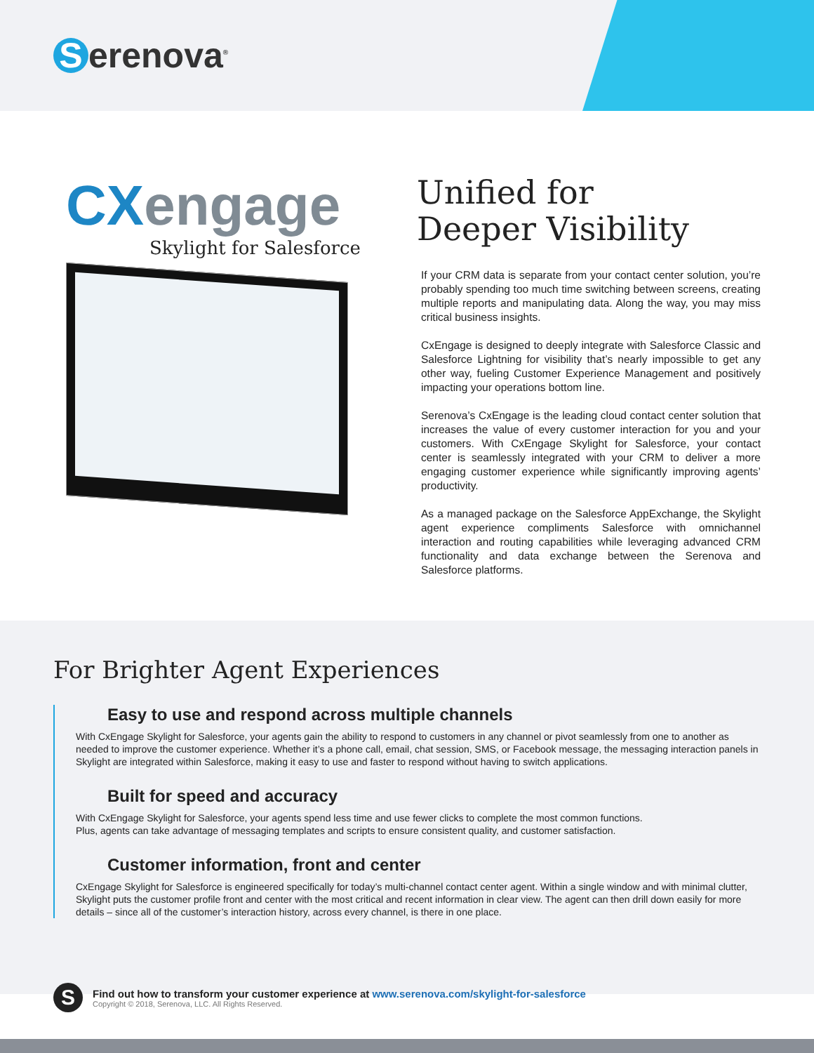Serenova<sup>®</sup>
CXengage
Skylight for Salesforce
Unified for
Deeper Visibility
If your CRM data is separate from your contact center solution, you’re probably spending too much time switching between screens, creating multiple reports and manipulating data. Along the way, you may miss critical business insights.
CxEngage is designed to deeply integrate with Salesforce Classic and Salesforce Lightning for visibility that’s nearly impossible to get any other way, fueling Customer Experience Management and positively impacting your operations bottom line.
Serenova’s CxEngage is the leading cloud contact center solution that increases the value of every customer interaction for you and your customers. With CxEngage Skylight for Salesforce, your contact center is seamlessly integrated with your CRM to deliver a more engaging customer experience while significantly improving agents’ productivity.
As a managed package on the Salesforce AppExchange, the Skylight agent experience compliments Salesforce with omnichannel interaction and routing capabilities while leveraging advanced CRM functionality and data exchange between the Serenova and Salesforce platforms.
For Brighter Agent Experiences
Easy to use and respond across multiple channels
With CxEngage Skylight for Salesforce, your agents gain the ability to respond to customers in any channel or pivot seamlessly from one to another as needed to improve the customer experience. Whether it’s a phone call, email, chat session, SMS, or Facebook message, the messaging interaction panels in Skylight are integrated within Salesforce, making it easy to use and faster to respond without having to switch applications.
Built for speed and accuracy
With CxEngage Skylight for Salesforce, your agents spend less time and use fewer clicks to complete the most common functions.
Plus, agents can take advantage of messaging templates and scripts to ensure consistent quality, and customer satisfaction.
Customer information, front and center
CxEngage Skylight for Salesforce is engineered specifically for today’s multi-channel contact center agent. Within a single window and with minimal clutter, Skylight puts the customer profile front and center with the most critical and recent information in clear view. The agent can then drill down easily for more details – since all of the customer’s interaction history, across every channel, is there in one place.
S
Find out how to transform your customer experience at www.serenova.com/skylight-for-salesforce
Copyright © 2018, Serenova, LLC. All Rights Reserved.